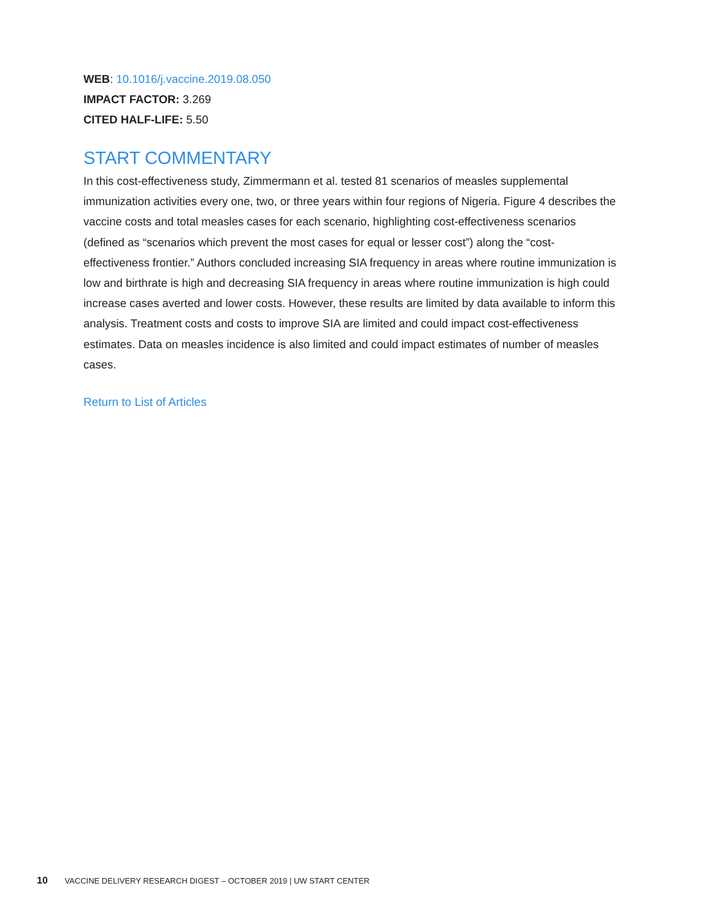WEB: 10.1016/j.vaccine.2019.08.050
IMPACT FACTOR: 3.269
CITED HALF-LIFE: 5.50
START COMMENTARY
In this cost-effectiveness study, Zimmermann et al. tested 81 scenarios of measles supplemental immunization activities every one, two, or three years within four regions of Nigeria. Figure 4 describes the vaccine costs and total measles cases for each scenario, highlighting cost-effectiveness scenarios (defined as “scenarios which prevent the most cases for equal or lesser cost”) along the “cost-effectiveness frontier.” Authors concluded increasing SIA frequency in areas where routine immunization is low and birthrate is high and decreasing SIA frequency in areas where routine immunization is high could increase cases averted and lower costs. However, these results are limited by data available to inform this analysis. Treatment costs and costs to improve SIA are limited and could impact cost-effectiveness estimates. Data on measles incidence is also limited and could impact estimates of number of measles cases.
Return to List of Articles
10 VACCINE DELIVERY RESEARCH DIGEST – OCTOBER 2019 | UW START CENTER